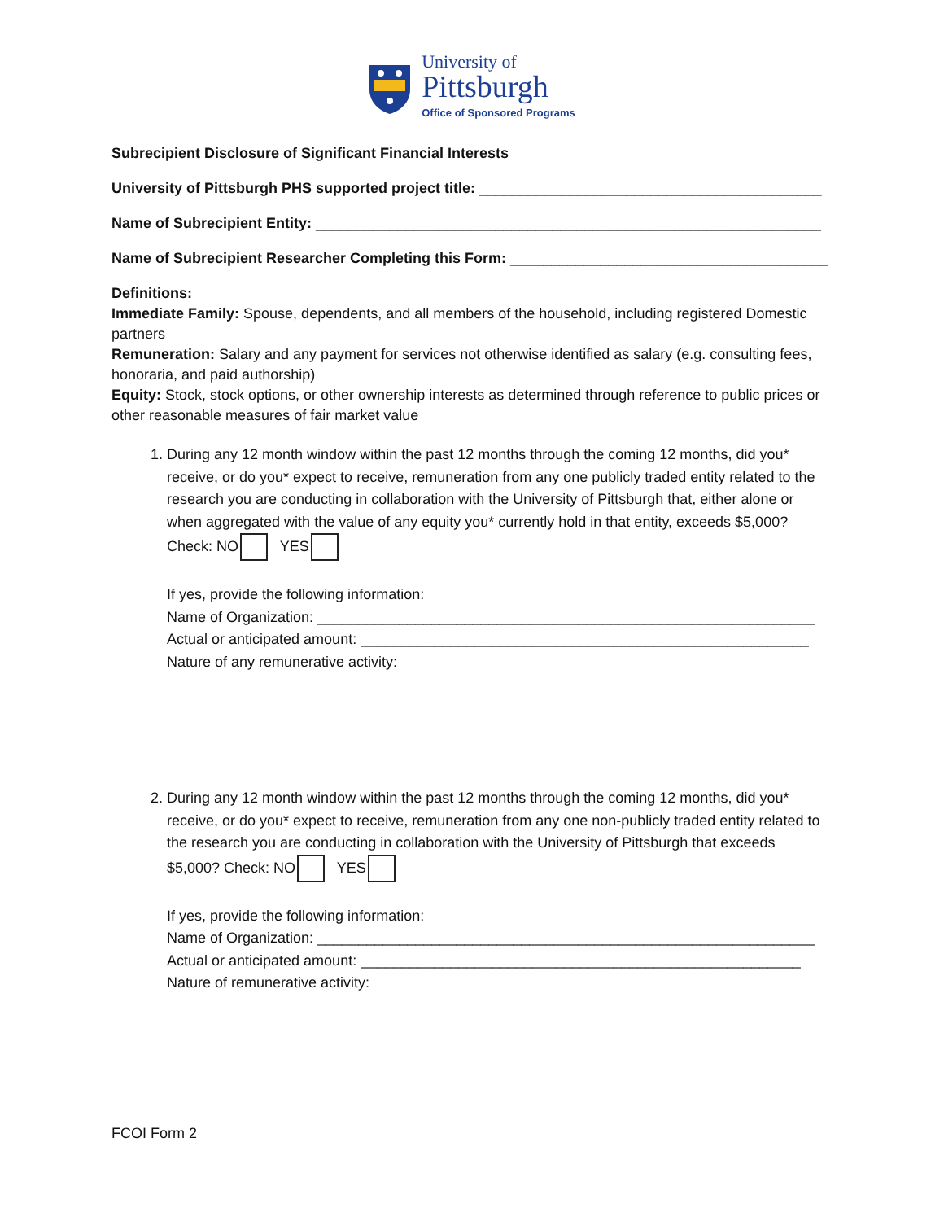University of
Pittsburgh
Office of Sponsored Programs
Subrecipient Disclosure of Significant Financial Interests
University of Pittsburgh PHS supported project title: __________________________________________
Name of Subrecipient Entity: ______________________________________________________________
Name of Subrecipient Researcher Completing this Form: _______________________________________
Definitions:
Immediate Family: Spouse, dependents, and all members of the household, including registered Domestic partners
Remuneration: Salary and any payment for services not otherwise identified as salary (e.g. consulting fees, honoraria, and paid authorship)
Equity: Stock, stock options, or other ownership interests as determined through reference to public prices or other reasonable measures of fair market value
1. During any 12 month window within the past 12 months through the coming 12 months, did you* receive, or do you* expect to receive, remuneration from any one publicly traded entity related to the research you are conducting in collaboration with the University of Pittsburgh that, either alone or when aggregated with the value of any equity you* currently hold in that entity, exceeds $5,000? Check: NO YES
If yes, provide the following information:
Name of Organization: _____________________________________________________________
Actual or anticipated amount: _______________________________________________________
Nature of any remunerative activity:
2. During any 12 month window within the past 12 months through the coming 12 months, did you* receive, or do you* expect to receive, remuneration from any one non-publicly traded entity related to the research you are conducting in collaboration with the University of Pittsburgh that exceeds $5,000? Check: NO YES
If yes, provide the following information:
Name of Organization: _____________________________________________________________
Actual or anticipated amount: ______________________________________________________
Nature of remunerative activity:
FCOI Form 2